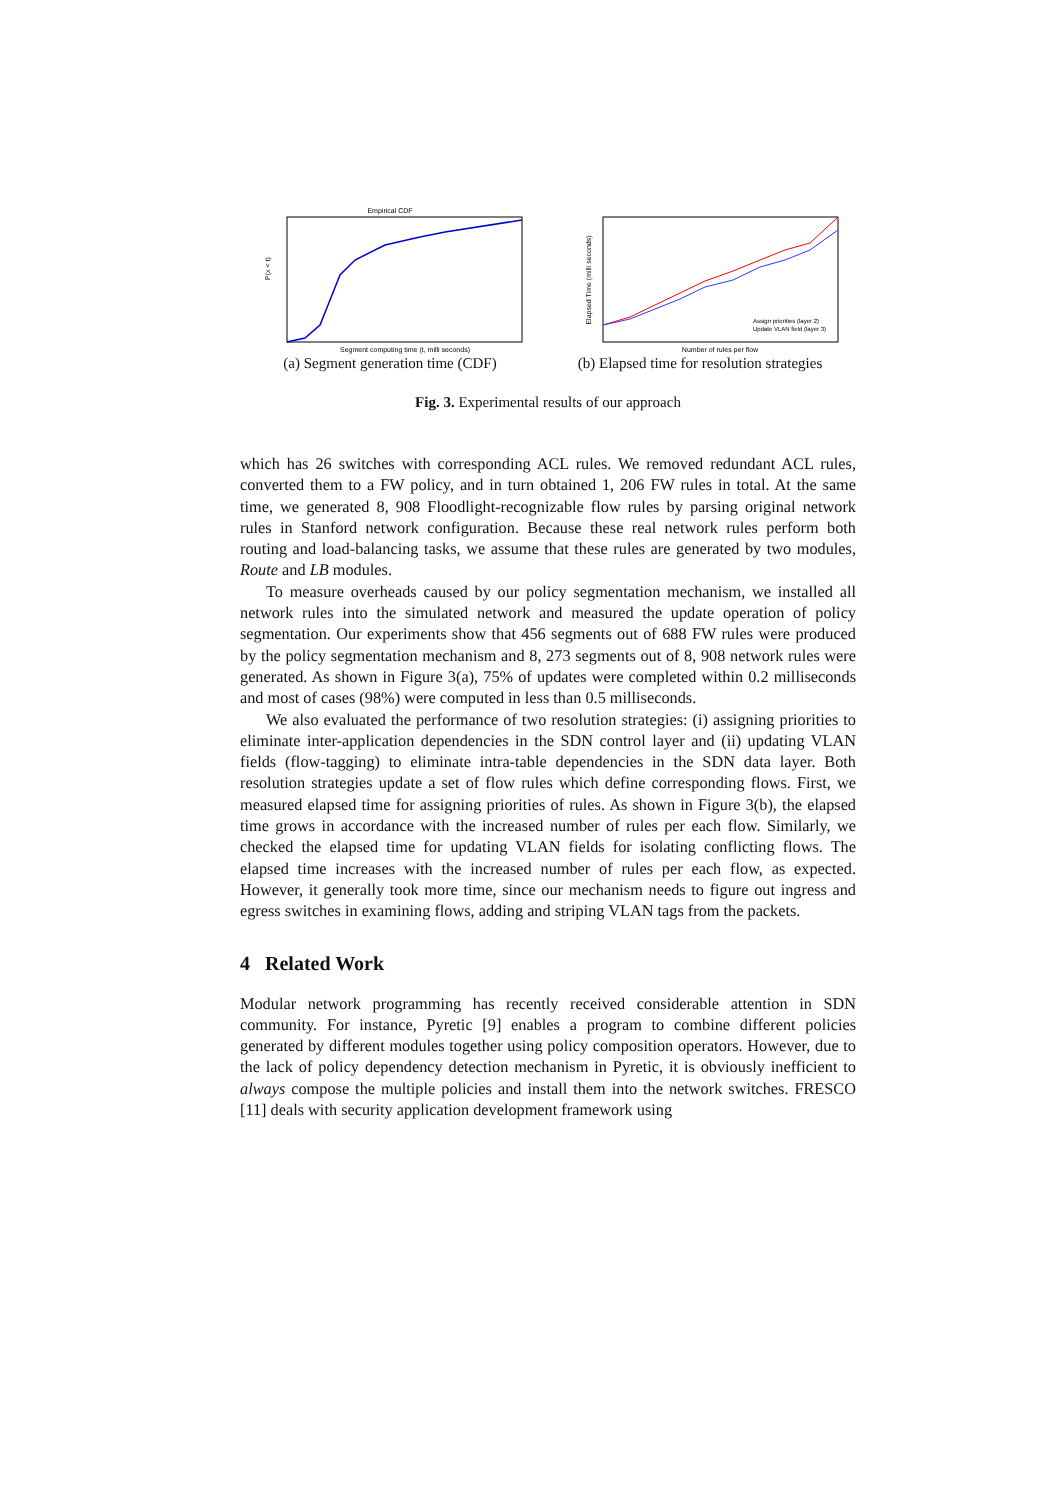Empirical CDF
P(x < t)
Segment computing time (t, milli seconds)
(a) Segment generation time (CDF)
Elapsed Time (milli seconds)
Assign priorities (layer 2)
Update VLAN field (layer 3)
Number of rules per flow
(b) Elapsed time for resolution strategies
Fig. 3. Experimental results of our approach
which has 26 switches with corresponding ACL rules. We removed redundant ACL rules, converted them to a FW policy, and in turn obtained 1, 206 FW rules in total. At the same time, we generated 8, 908 Floodlight-recognizable flow rules by parsing original network rules in Stanford network configuration. Because these real network rules perform both routing and load-balancing tasks, we assume that these rules are generated by two modules, Route and LB modules.
To measure overheads caused by our policy segmentation mechanism, we installed all network rules into the simulated network and measured the update operation of policy segmentation. Our experiments show that 456 segments out of 688 FW rules were produced by the policy segmentation mechanism and 8, 273 segments out of 8, 908 network rules were generated. As shown in Figure 3(a), 75% of updates were completed within 0.2 milliseconds and most of cases (98%) were computed in less than 0.5 milliseconds.
We also evaluated the performance of two resolution strategies: (i) assigning priorities to eliminate inter-application dependencies in the SDN control layer and (ii) updating VLAN fields (flow-tagging) to eliminate intra-table dependencies in the SDN data layer. Both resolution strategies update a set of flow rules which define corresponding flows. First, we measured elapsed time for assigning priorities of rules. As shown in Figure 3(b), the elapsed time grows in accordance with the increased number of rules per each flow. Similarly, we checked the elapsed time for updating VLAN fields for isolating conflicting flows. The elapsed time increases with the increased number of rules per each flow, as expected. However, it generally took more time, since our mechanism needs to figure out ingress and egress switches in examining flows, adding and striping VLAN tags from the packets.
4 Related Work
Modular network programming has recently received considerable attention in SDN community. For instance, Pyretic [9] enables a program to combine different policies generated by different modules together using policy composition operators. However, due to the lack of policy dependency detection mechanism in Pyretic, it is obviously inefficient to always compose the multiple policies and install them into the network switches. FRESCO [11] deals with security application development framework using